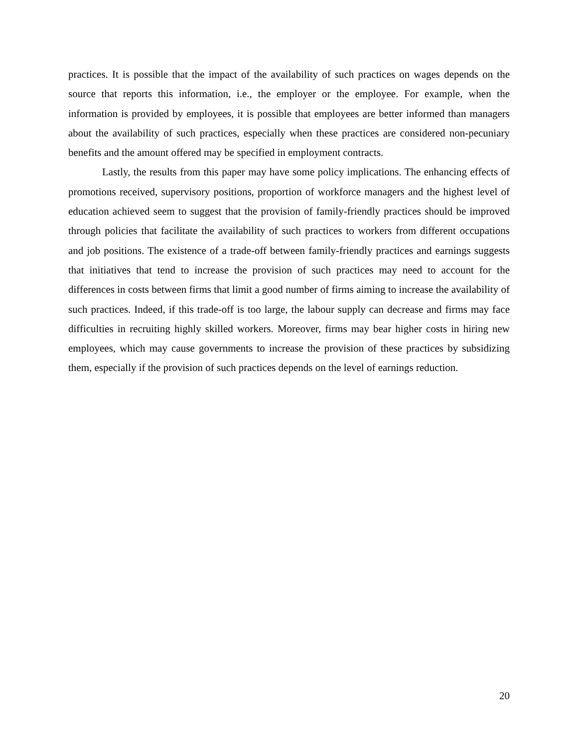practices. It is possible that the impact of the availability of such practices on wages depends on the source that reports this information, i.e., the employer or the employee. For example, when the information is provided by employees, it is possible that employees are better informed than managers about the availability of such practices, especially when these practices are considered non-pecuniary benefits and the amount offered may be specified in employment contracts.
Lastly, the results from this paper may have some policy implications. The enhancing effects of promotions received, supervisory positions, proportion of workforce managers and the highest level of education achieved seem to suggest that the provision of family-friendly practices should be improved through policies that facilitate the availability of such practices to workers from different occupations and job positions. The existence of a trade-off between family-friendly practices and earnings suggests that initiatives that tend to increase the provision of such practices may need to account for the differences in costs between firms that limit a good number of firms aiming to increase the availability of such practices. Indeed, if this trade-off is too large, the labour supply can decrease and firms may face difficulties in recruiting highly skilled workers. Moreover, firms may bear higher costs in hiring new employees, which may cause governments to increase the provision of these practices by subsidizing them, especially if the provision of such practices depends on the level of earnings reduction.
20